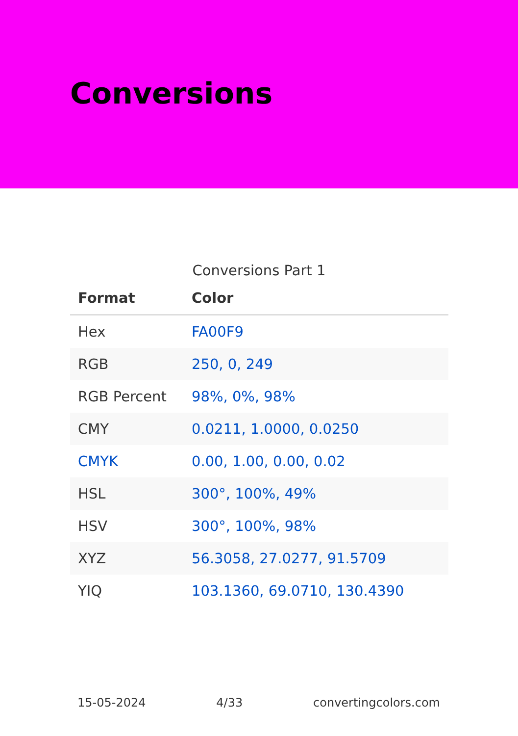Conversions
Conversions Part 1
| Format | Color |
| --- | --- |
| Hex | FA00F9 |
| RGB | 250, 0, 249 |
| RGB Percent | 98%, 0%, 98% |
| CMY | 0.0211, 1.0000, 0.0250 |
| CMYK | 0.00, 1.00, 0.00, 0.02 |
| HSL | 300°, 100%, 49% |
| HSV | 300°, 100%, 98% |
| XYZ | 56.3058, 27.0277, 91.5709 |
| YIQ | 103.1360, 69.0710, 130.4390 |
15-05-2024 4/33 convertingcolors.com